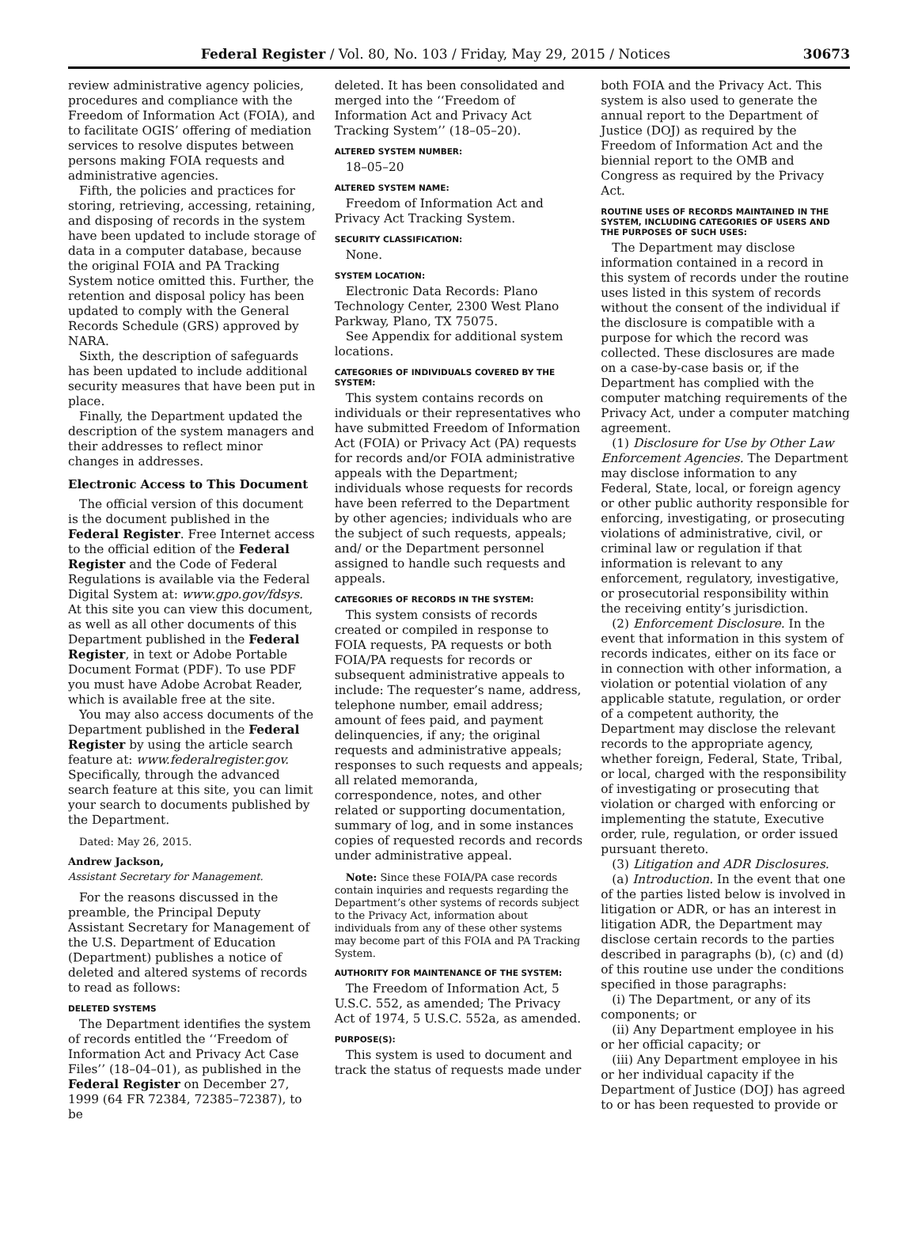Federal Register / Vol. 80, No. 103 / Friday, May 29, 2015 / Notices 30673
review administrative agency policies, procedures and compliance with the Freedom of Information Act (FOIA), and to facilitate OGIS’ offering of mediation services to resolve disputes between persons making FOIA requests and administrative agencies.
Fifth, the policies and practices for storing, retrieving, accessing, retaining, and disposing of records in the system have been updated to include storage of data in a computer database, because the original FOIA and PA Tracking System notice omitted this. Further, the retention and disposal policy has been updated to comply with the General Records Schedule (GRS) approved by NARA.
Sixth, the description of safeguards has been updated to include additional security measures that have been put in place.
Finally, the Department updated the description of the system managers and their addresses to reflect minor changes in addresses.
Electronic Access to This Document
The official version of this document is the document published in the Federal Register. Free Internet access to the official edition of the Federal Register and the Code of Federal Regulations is available via the Federal Digital System at: www.gpo.gov/fdsys. At this site you can view this document, as well as all other documents of this Department published in the Federal Register, in text or Adobe Portable Document Format (PDF). To use PDF you must have Adobe Acrobat Reader, which is available free at the site.
You may also access documents of the Department published in the Federal Register by using the article search feature at: www.federalregister.gov. Specifically, through the advanced search feature at this site, you can limit your search to documents published by the Department.
Dated: May 26, 2015.
Andrew Jackson,
Assistant Secretary for Management.
For the reasons discussed in the preamble, the Principal Deputy Assistant Secretary for Management of the U.S. Department of Education (Department) publishes a notice of deleted and altered systems of records to read as follows:
DELETED SYSTEMS
The Department identifies the system of records entitled the ‘‘Freedom of Information Act and Privacy Act Case Files’’ (18–04–01), as published in the Federal Register on December 27, 1999 (64 FR 72384, 72385–72387), to be
deleted. It has been consolidated and merged into the ‘‘Freedom of Information Act and Privacy Act Tracking System’’ (18–05–20).
ALTERED SYSTEM NUMBER:
18–05–20
ALTERED SYSTEM NAME:
Freedom of Information Act and Privacy Act Tracking System.
SECURITY CLASSIFICATION:
None.
SYSTEM LOCATION:
Electronic Data Records: Plano Technology Center, 2300 West Plano Parkway, Plano, TX 75075.
See Appendix for additional system locations.
CATEGORIES OF INDIVIDUALS COVERED BY THE SYSTEM:
This system contains records on individuals or their representatives who have submitted Freedom of Information Act (FOIA) or Privacy Act (PA) requests for records and/or FOIA administrative appeals with the Department; individuals whose requests for records have been referred to the Department by other agencies; individuals who are the subject of such requests, appeals; and/ or the Department personnel assigned to handle such requests and appeals.
CATEGORIES OF RECORDS IN THE SYSTEM:
This system consists of records created or compiled in response to FOIA requests, PA requests or both FOIA/PA requests for records or subsequent administrative appeals to include: The requester’s name, address, telephone number, email address; amount of fees paid, and payment delinquencies, if any; the original requests and administrative appeals; responses to such requests and appeals; all related memoranda, correspondence, notes, and other related or supporting documentation, summary of log, and in some instances copies of requested records and records under administrative appeal.
Note: Since these FOIA/PA case records contain inquiries and requests regarding the Department’s other systems of records subject to the Privacy Act, information about individuals from any of these other systems may become part of this FOIA and PA Tracking System.
AUTHORITY FOR MAINTENANCE OF THE SYSTEM:
The Freedom of Information Act, 5 U.S.C. 552, as amended; The Privacy Act of 1974, 5 U.S.C. 552a, as amended.
PURPOSE(S):
This system is used to document and track the status of requests made under
both FOIA and the Privacy Act. This system is also used to generate the annual report to the Department of Justice (DOJ) as required by the Freedom of Information Act and the biennial report to the OMB and Congress as required by the Privacy Act.
ROUTINE USES OF RECORDS MAINTAINED IN THE SYSTEM, INCLUDING CATEGORIES OF USERS AND THE PURPOSES OF SUCH USES:
The Department may disclose information contained in a record in this system of records under the routine uses listed in this system of records without the consent of the individual if the disclosure is compatible with a purpose for which the record was collected. These disclosures are made on a case-by-case basis or, if the Department has complied with the computer matching requirements of the Privacy Act, under a computer matching agreement.
(1) Disclosure for Use by Other Law Enforcement Agencies. The Department may disclose information to any Federal, State, local, or foreign agency or other public authority responsible for enforcing, investigating, or prosecuting violations of administrative, civil, or criminal law or regulation if that information is relevant to any enforcement, regulatory, investigative, or prosecutorial responsibility within the receiving entity’s jurisdiction.
(2) Enforcement Disclosure. In the event that information in this system of records indicates, either on its face or in connection with other information, a violation or potential violation of any applicable statute, regulation, or order of a competent authority, the Department may disclose the relevant records to the appropriate agency, whether foreign, Federal, State, Tribal, or local, charged with the responsibility of investigating or prosecuting that violation or charged with enforcing or implementing the statute, Executive order, rule, regulation, or order issued pursuant thereto.
(3) Litigation and ADR Disclosures.
(a) Introduction. In the event that one of the parties listed below is involved in litigation or ADR, or has an interest in litigation ADR, the Department may disclose certain records to the parties described in paragraphs (b), (c) and (d) of this routine use under the conditions specified in those paragraphs:
(i) The Department, or any of its components; or
(ii) Any Department employee in his or her official capacity; or
(iii) Any Department employee in his or her individual capacity if the Department of Justice (DOJ) has agreed to or has been requested to provide or